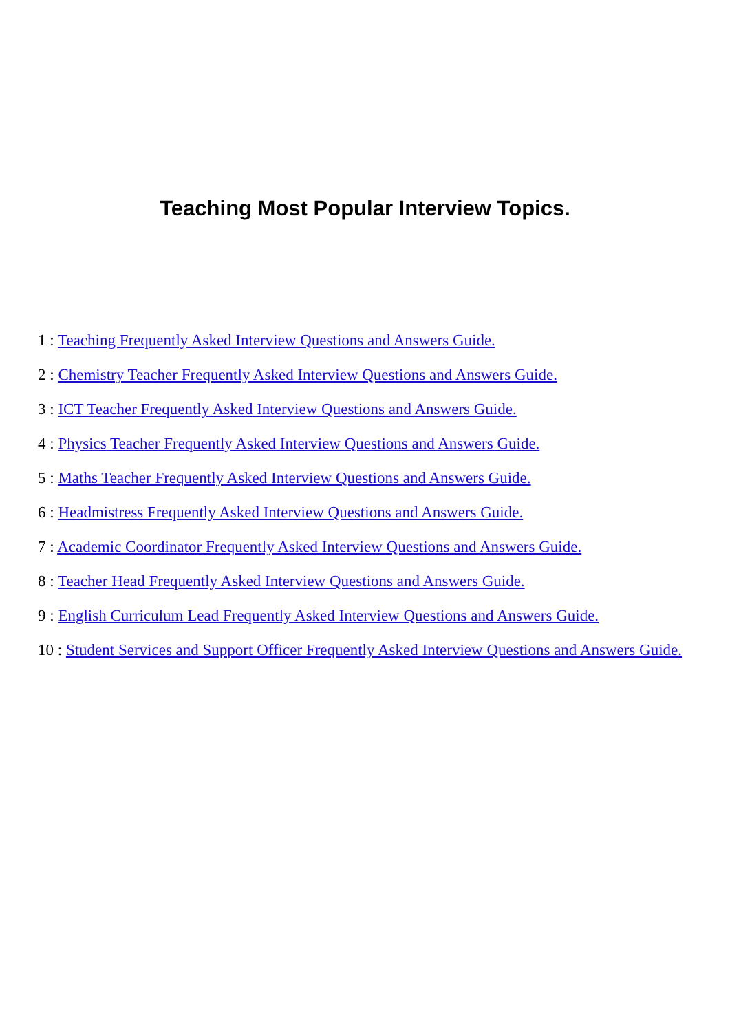Teaching Most Popular Interview Topics.
1 : Teaching Frequently Asked Interview Questions and Answers Guide.
2 : Chemistry Teacher Frequently Asked Interview Questions and Answers Guide.
3 : ICT Teacher Frequently Asked Interview Questions and Answers Guide.
4 : Physics Teacher Frequently Asked Interview Questions and Answers Guide.
5 : Maths Teacher Frequently Asked Interview Questions and Answers Guide.
6 : Headmistress Frequently Asked Interview Questions and Answers Guide.
7 : Academic Coordinator Frequently Asked Interview Questions and Answers Guide.
8 : Teacher Head Frequently Asked Interview Questions and Answers Guide.
9 : English Curriculum Lead Frequently Asked Interview Questions and Answers Guide.
10 : Student Services and Support Officer Frequently Asked Interview Questions and Answers Guide.